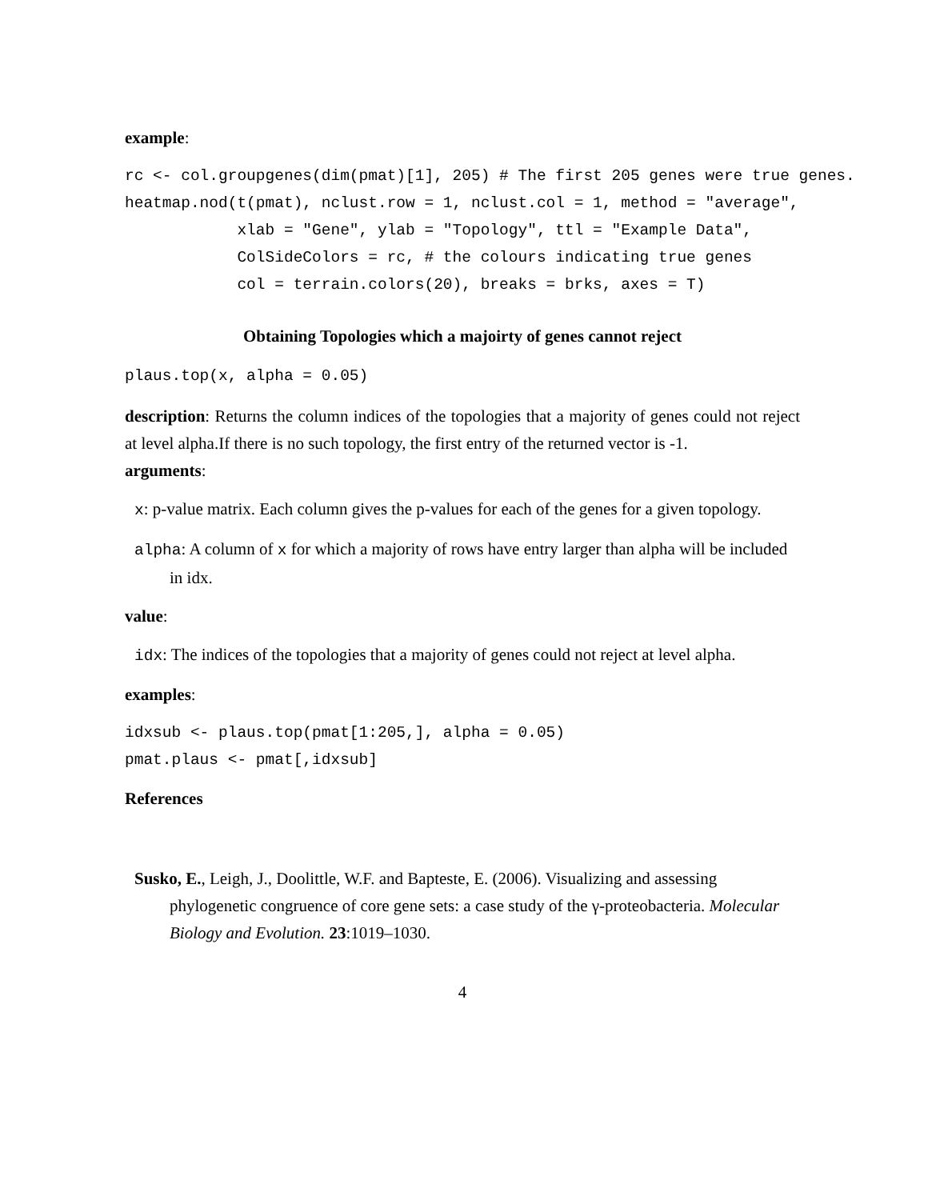example:
rc <- col.groupgenes(dim(pmat)[1], 205) # The first 205 genes were true genes.
heatmap.nod(t(pmat), nclust.row = 1, nclust.col = 1, method = "average",
            xlab = "Gene", ylab = "Topology", ttl = "Example Data",
            ColSideColors = rc, # the colours indicating true genes
            col = terrain.colors(20), breaks = brks, axes = T)
Obtaining Topologies which a majoirty of genes cannot reject
plaus.top(x, alpha = 0.05)
description: Returns the column indices of the topologies that a majority of genes could not reject at level alpha.If there is no such topology, the first entry of the returned vector is -1.
arguments:
x: p-value matrix. Each column gives the p-values for each of the genes for a given topology.
alpha: A column of x for which a majority of rows have entry larger than alpha will be included in idx.
value:
idx: The indices of the topologies that a majority of genes could not reject at level alpha.
examples:
idxsub <- plaus.top(pmat[1:205,], alpha = 0.05)
pmat.plaus <- pmat[,idxsub]
References
Susko, E., Leigh, J., Doolittle, W.F. and Bapteste, E. (2006). Visualizing and assessing phylogenetic congruence of core gene sets: a case study of the γ-proteobacteria. Molecular Biology and Evolution. 23:1019–1030.
4